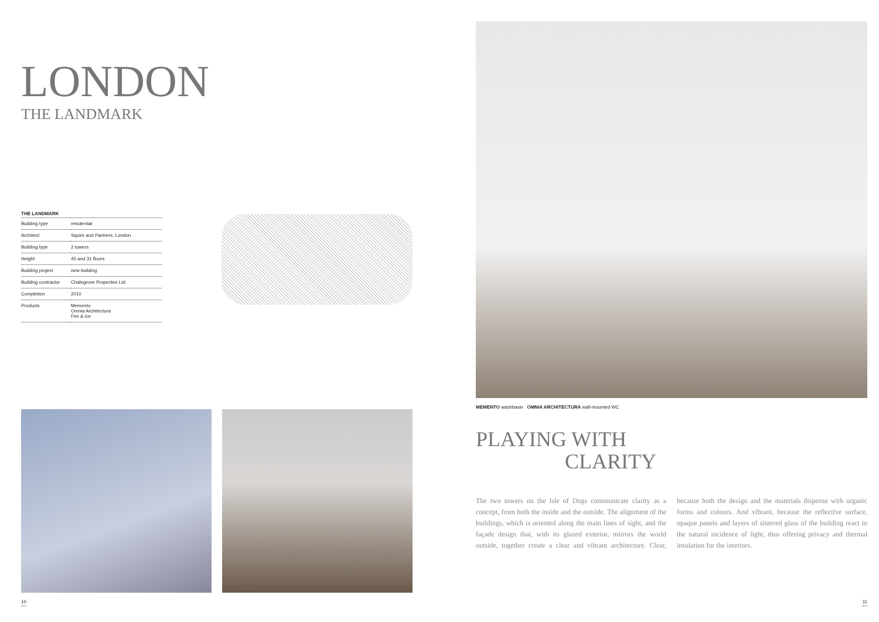LONDON
THE LANDMARK
| THE LANDMARK | |
| --- | --- |
| Building type | residential |
| Architect | Squire and Partners, London |
| Building type | 2 towers |
| Height | 45 and 31 floors |
| Building project | new building |
| Building contractor | Chalegrove Properties Ltd |
| Completion | 2010 |
| Products | Memento Omnia Architectura Fire & Ice |
10
MEMENTO washbasin OMNIA ARCHITECTURA wall-mounted WC
PLAYING WITH
CLARITY
The two towers on the Isle of Dogs communicate clarity as a concept, from both the inside and the outside. The alignment of the buildings, which is oriented along the main lines of sight, and the façade design that, with its glazed exterior, mirrors the world outside, together create a clear and vibrant architecture. Clear, because both the design and the materials dispense with organic forms and colours. And vibrant, because the reflective surface, opaque panels and layers of sintered glass of the building react to the natural incidence of light, thus offering privacy and thermal insulation for the interiors.
11